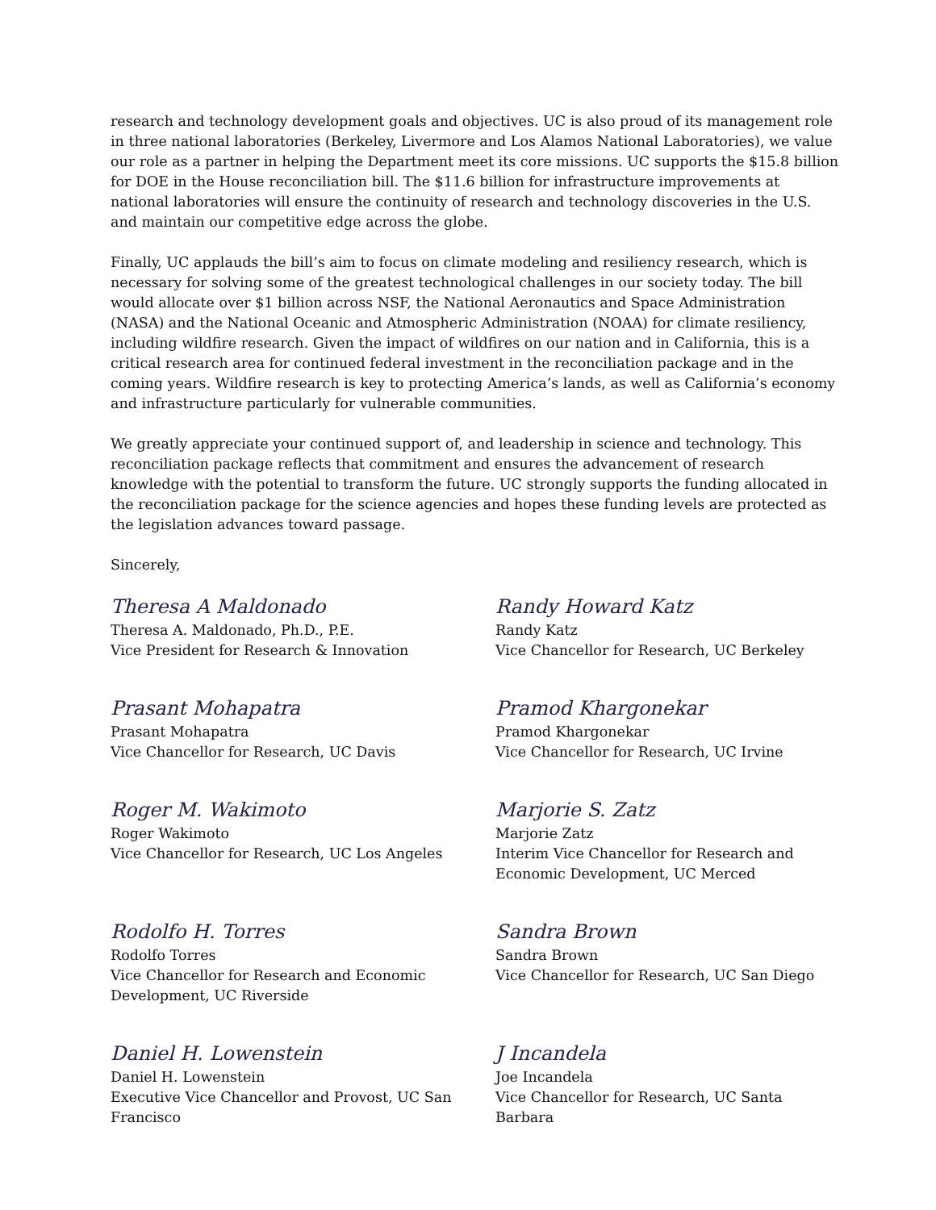research and technology development goals and objectives. UC is also proud of its management role in three national laboratories (Berkeley, Livermore and Los Alamos National Laboratories), we value our role as a partner in helping the Department meet its core missions. UC supports the $15.8 billion for DOE in the House reconciliation bill. The $11.6 billion for infrastructure improvements at national laboratories will ensure the continuity of research and technology discoveries in the U.S. and maintain our competitive edge across the globe.
Finally, UC applauds the bill’s aim to focus on climate modeling and resiliency research, which is necessary for solving some of the greatest technological challenges in our society today. The bill would allocate over $1 billion across NSF, the National Aeronautics and Space Administration (NASA) and the National Oceanic and Atmospheric Administration (NOAA) for climate resiliency, including wildfire research. Given the impact of wildfires on our nation and in California, this is a critical research area for continued federal investment in the reconciliation package and in the coming years. Wildfire research is key to protecting America’s lands, as well as California’s economy and infrastructure particularly for vulnerable communities.
We greatly appreciate your continued support of, and leadership in science and technology. This reconciliation package reflects that commitment and ensures the advancement of research knowledge with the potential to transform the future. UC strongly supports the funding allocated in the reconciliation package for the science agencies and hopes these funding levels are protected as the legislation advances toward passage.
Sincerely,
Theresa A Maldonado
Theresa A. Maldonado, Ph.D., P.E.
Vice President for Research & Innovation
Randy Howard Katz
Randy Katz
Vice Chancellor for Research, UC Berkeley
Prasant Mohapatra
Prasant Mohapatra
Vice Chancellor for Research, UC Davis
Pramod Khargonekar
Pramod Khargonekar
Vice Chancellor for Research, UC Irvine
Roger M. Wakimoto
Roger Wakimoto
Vice Chancellor for Research, UC Los Angeles
Marjorie S. Zatz
Marjorie Zatz
Interim Vice Chancellor for Research and Economic Development, UC Merced
Rodolfo H. Torres
Rodolfo Torres
Vice Chancellor for Research and Economic Development, UC Riverside
Sandra Brown
Sandra Brown
Vice Chancellor for Research, UC San Diego
Daniel H. Lowenstein
Daniel H. Lowenstein
Executive Vice Chancellor and Provost, UC San Francisco
J Incandela
Joe Incandela
Vice Chancellor for Research, UC Santa Barbara